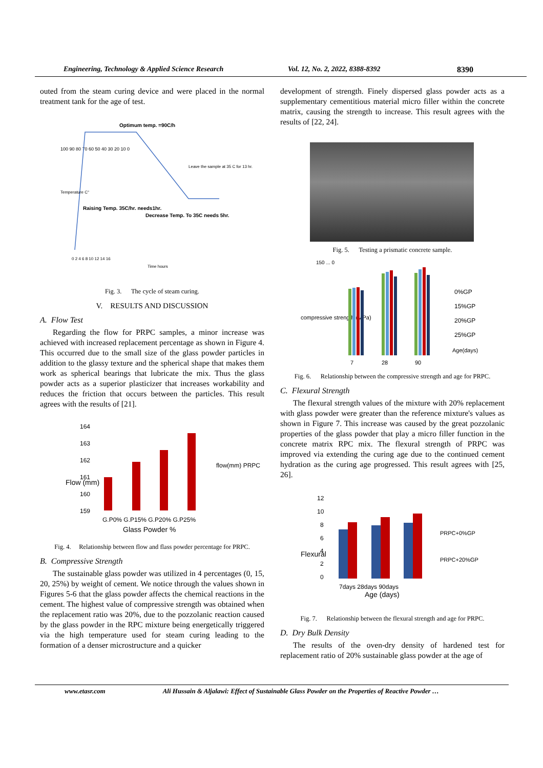Engineering, Technology & Applied Science Research Vol. 12, No. 2, 2022, 8388-8392 8390
outed from the steam curing device and were placed in the normal treatment tank for the age of test.
100 90 80 70 60 50 40 30 20 10 0
Optimum temp. =90C/h
Leave the sample at 35 C for 13 hr.
Raising Temp. 35C/hr. needs1hr.
Decrease Temp. To 35C needs 5hr.
0 2 4 6 8 10 12 14 16
Time hours
Temperature C°
Fig. 3. The cycle of steam curing.
V. RESULTS AND DISCUSSION
A. Flow Test
Regarding the flow for PRPC samples, a minor increase was achieved with increased replacement percentage as shown in Figure 4. This occurred due to the small size of the glass powder particles in addition to the glassy texture and the spherical shape that makes them work as spherical bearings that lubricate the mix. Thus the glass powder acts as a superior plasticizer that increases workability and reduces the friction that occurs between the particles. This result agrees with the results of [21].
164
163
162
161
160
159
G.P0% G.P15% G.P20% G.P25%
Glass Powder %
flow(mm) PRPC
Flow (mm)
Fig. 4. Relationship between flow and flass powder percentage for PRPC.
B. Compressive Strength
The sustainable glass powder was utilized in 4 percentages (0, 15, 20, 25%) by weight of cement. We notice through the values shown in Figures 5-6 that the glass powder affects the chemical reactions in the cement. The highest value of compressive strength was obtained when the replacement ratio was 20%, due to the pozzolanic reaction caused by the glass powder in the RPC mixture being energetically triggered via the high temperature used for steam curing leading to the formation of a denser microstructure and a quicker
development of strength. Finely dispersed glass powder acts as a supplementary cementitious material micro filler within the concrete matrix, causing the strength to increase. This result agrees with the results of [22, 24].
Fig. 5. Testing a prismatic concrete sample.
150 ... 0
compressive strength (MPa)
7
28
90
0%GP
15%GP
20%GP
25%GP
Age(days)
Fig. 6. Relationship between the compressive strength and age for PRPC.
C. Flexural Strength
The flexural strength values of the mixture with 20% replacement with glass powder were greater than the reference mixture's values as shown in Figure 7. This increase was caused by the great pozzolanic properties of the glass powder that play a micro filler function in the concrete matrix RPC mix. The flexural strength of PRPC was improved via extending the curing age due to the continued cement hydration as the curing age progressed. This result agrees with [25, 26].
12
10
8
6
4
2
0
7days 28days 90days
Age (days)
PRPC+0%GP
PRPC+20%GP
Flexural
Fig. 7. Relationship between the flexural strength and age for PRPC.
D. Dry Bulk Density
The results of the oven-dry density of hardened test for replacement ratio of 20% sustainable glass powder at the age of
www.etasr.com Ali Hussain & Aljalawi: Effect of Sustainable Glass Powder on the Properties of Reactive Powder …